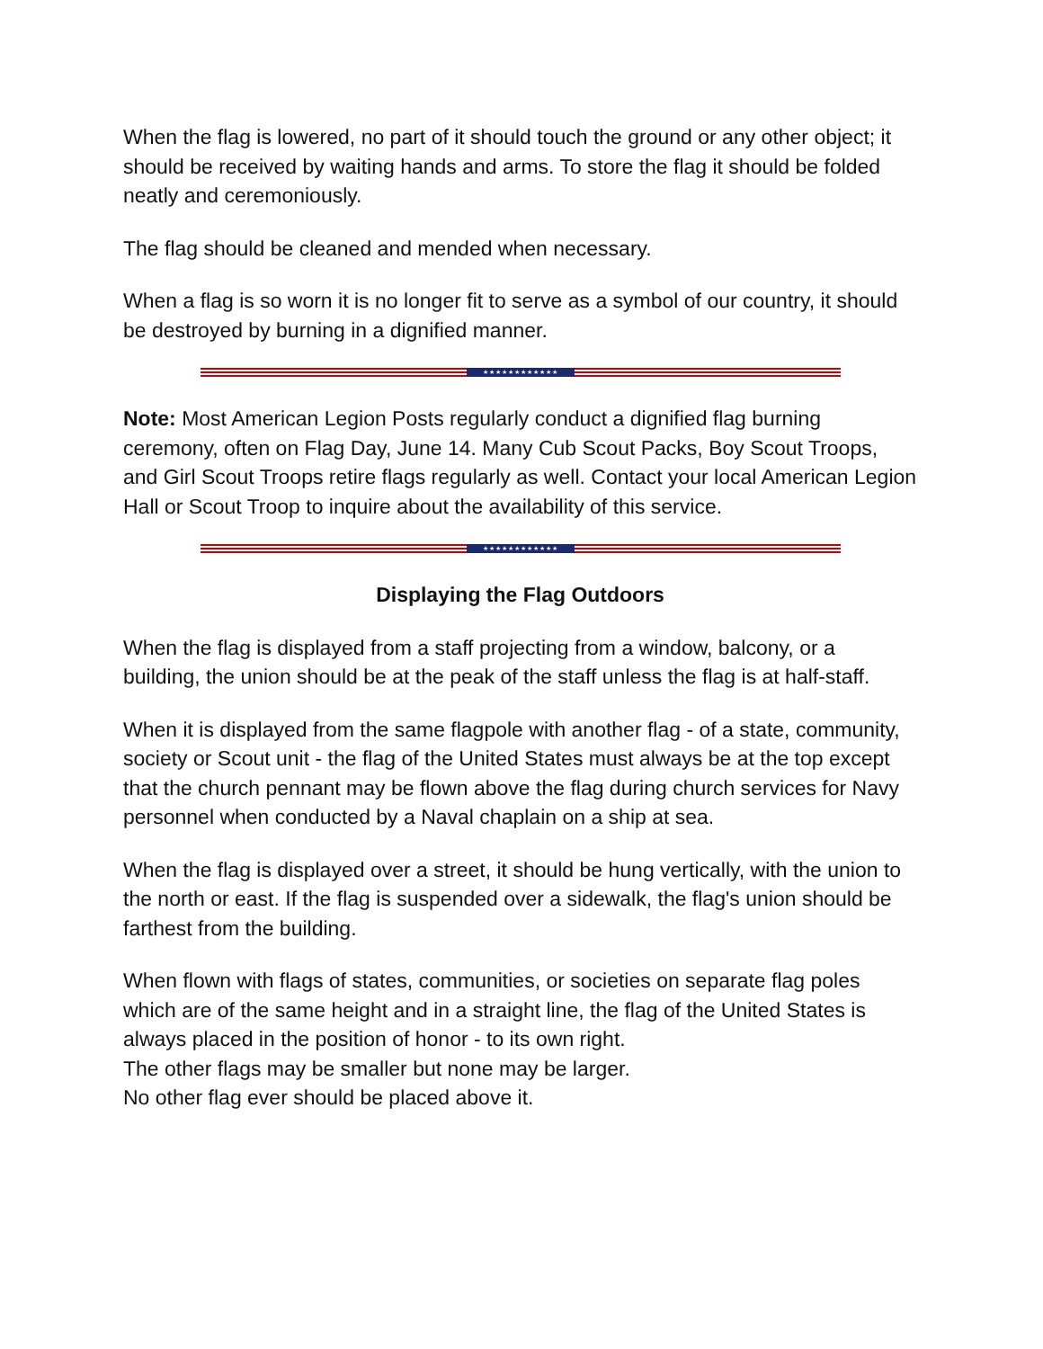When the flag is lowered, no part of it should touch the ground or any other object; it should be received by waiting hands and arms. To store the flag it should be folded neatly and ceremoniously.
The flag should be cleaned and mended when necessary.
When a flag is so worn it is no longer fit to serve as a symbol of our country, it should be destroyed by burning in a dignified manner.
★★★★★★★★★★★★
Note: Most American Legion Posts regularly conduct a dignified flag burning ceremony, often on Flag Day, June 14. Many Cub Scout Packs, Boy Scout Troops, and Girl Scout Troops retire flags regularly as well. Contact your local American Legion Hall or Scout Troop to inquire about the availability of this service.
★★★★★★★★★★★★
Displaying the Flag Outdoors
When the flag is displayed from a staff projecting from a window, balcony, or a building, the union should be at the peak of the staff unless the flag is at half-staff.
When it is displayed from the same flagpole with another flag - of a state, community, society or Scout unit - the flag of the United States must always be at the top except that the church pennant may be flown above the flag during church services for Navy personnel when conducted by a Naval chaplain on a ship at sea.
When the flag is displayed over a street, it should be hung vertically, with the union to the north or east. If the flag is suspended over a sidewalk, the flag's union should be farthest from the building.
When flown with flags of states, communities, or societies on separate flag poles which are of the same height and in a straight line, the flag of the United States is always placed in the position of honor - to its own right.
The other flags may be smaller but none may be larger.
No other flag ever should be placed above it.